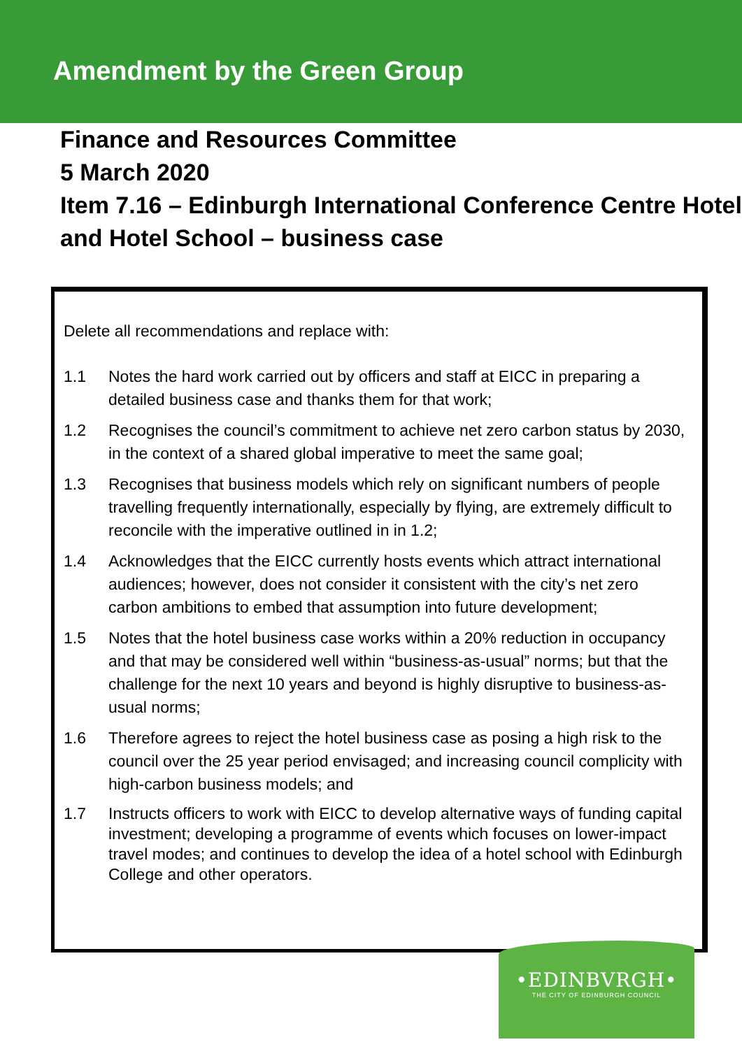Amendment by the Green Group
Finance and Resources Committee
5 March 2020
Item 7.16 – Edinburgh International Conference Centre Hotel and Hotel School – business case
Delete all recommendations and replace with:
1.1 Notes the hard work carried out by officers and staff at EICC in preparing a detailed business case and thanks them for that work;
1.2 Recognises the council’s commitment to achieve net zero carbon status by 2030, in the context of a shared global imperative to meet the same goal;
1.3 Recognises that business models which rely on significant numbers of people travelling frequently internationally, especially by flying, are extremely difficult to reconcile with the imperative outlined in in 1.2;
1.4 Acknowledges that the EICC currently hosts events which attract international audiences; however, does not consider it consistent with the city’s net zero carbon ambitions to embed that assumption into future development;
1.5 Notes that the hotel business case works within a 20% reduction in occupancy and that may be considered well within “business-as-usual” norms; but that the challenge for the next 10 years and beyond is highly disruptive to business-as-usual norms;
1.6 Therefore agrees to reject the hotel business case as posing a high risk to the council over the 25 year period envisaged; and increasing council complicity with high-carbon business models; and
1.7 Instructs officers to work with EICC to develop alternative ways of funding capital investment; developing a programme of events which focuses on lower-impact travel modes; and continues to develop the idea of a hotel school with Edinburgh College and other operators.
•EDINBVRGH•
THE CITY OF EDINBURGH COUNCIL